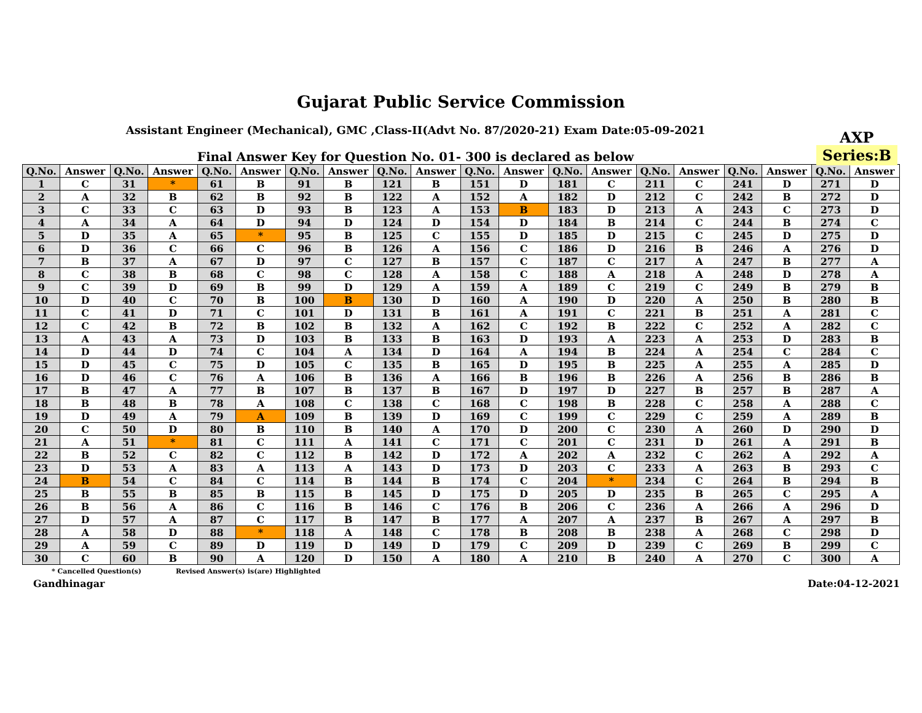Gujarat Public Service Commission
Assistant Engineer (Mechanical), GMC ,Class-II(Advt No. 87/2020-21) Exam Date:05-09-2021
Final Answer Key for Question No. 01- 300 is declared as below
AXP
Series:B
| Q.No. | Answer | Q.No. | Answer | Q.No. | Answer | Q.No. | Answer | Q.No. | Answer | Q.No. | Answer | Q.No. | Answer | Q.No. | Answer | Q.No. | Answer | Q.No. | Answer |
| --- | --- | --- | --- | --- | --- | --- | --- | --- | --- | --- | --- | --- | --- | --- | --- | --- | --- | --- | --- |
| 1 | C | 31 | * | 61 | B | 91 | B | 121 | B | 151 | D | 181 | C | 211 | C | 241 | D | 271 | D |
| 2 | A | 32 | B | 62 | B | 92 | B | 122 | A | 152 | A | 182 | D | 212 | C | 242 | B | 272 | D |
| 3 | C | 33 | C | 63 | D | 93 | B | 123 | A | 153 | B | 183 | D | 213 | A | 243 | C | 273 | D |
| 4 | A | 34 | A | 64 | D | 94 | D | 124 | D | 154 | D | 184 | B | 214 | C | 244 | B | 274 | C |
| 5 | D | 35 | A | 65 | * | 95 | B | 125 | C | 155 | D | 185 | D | 215 | C | 245 | D | 275 | D |
| 6 | D | 36 | C | 66 | C | 96 | B | 126 | A | 156 | C | 186 | D | 216 | B | 246 | A | 276 | D |
| 7 | B | 37 | A | 67 | D | 97 | C | 127 | B | 157 | C | 187 | C | 217 | A | 247 | B | 277 | A |
| 8 | C | 38 | B | 68 | C | 98 | C | 128 | A | 158 | C | 188 | A | 218 | A | 248 | D | 278 | A |
| 9 | C | 39 | D | 69 | B | 99 | D | 129 | A | 159 | A | 189 | C | 219 | C | 249 | B | 279 | B |
| 10 | D | 40 | C | 70 | B | 100 | B | 130 | D | 160 | A | 190 | D | 220 | A | 250 | B | 280 | B |
| 11 | C | 41 | D | 71 | C | 101 | D | 131 | B | 161 | A | 191 | C | 221 | B | 251 | A | 281 | C |
| 12 | C | 42 | B | 72 | B | 102 | B | 132 | A | 162 | C | 192 | B | 222 | C | 252 | A | 282 | C |
| 13 | A | 43 | A | 73 | D | 103 | B | 133 | B | 163 | D | 193 | A | 223 | A | 253 | D | 283 | B |
| 14 | D | 44 | D | 74 | C | 104 | A | 134 | D | 164 | A | 194 | B | 224 | A | 254 | C | 284 | C |
| 15 | D | 45 | C | 75 | D | 105 | C | 135 | B | 165 | D | 195 | B | 225 | A | 255 | A | 285 | D |
| 16 | D | 46 | C | 76 | A | 106 | B | 136 | A | 166 | B | 196 | B | 226 | A | 256 | B | 286 | B |
| 17 | B | 47 | A | 77 | B | 107 | B | 137 | B | 167 | D | 197 | D | 227 | B | 257 | B | 287 | A |
| 18 | B | 48 | B | 78 | A | 108 | C | 138 | C | 168 | C | 198 | B | 228 | C | 258 | A | 288 | C |
| 19 | D | 49 | A | 79 | A | 109 | B | 139 | D | 169 | C | 199 | C | 229 | C | 259 | A | 289 | B |
| 20 | C | 50 | D | 80 | B | 110 | B | 140 | A | 170 | D | 200 | C | 230 | A | 260 | D | 290 | D |
| 21 | A | 51 | * | 81 | C | 111 | A | 141 | C | 171 | C | 201 | C | 231 | D | 261 | A | 291 | B |
| 22 | B | 52 | C | 82 | C | 112 | B | 142 | D | 172 | A | 202 | A | 232 | C | 262 | A | 292 | A |
| 23 | D | 53 | A | 83 | A | 113 | A | 143 | D | 173 | D | 203 | C | 233 | A | 263 | B | 293 | C |
| 24 | B | 54 | C | 84 | C | 114 | B | 144 | B | 174 | C | 204 | * | 234 | C | 264 | B | 294 | B |
| 25 | B | 55 | B | 85 | B | 115 | B | 145 | D | 175 | D | 205 | D | 235 | B | 265 | C | 295 | A |
| 26 | B | 56 | A | 86 | C | 116 | B | 146 | C | 176 | B | 206 | C | 236 | A | 266 | A | 296 | D |
| 27 | D | 57 | A | 87 | C | 117 | B | 147 | B | 177 | A | 207 | A | 237 | B | 267 | A | 297 | B |
| 28 | A | 58 | D | 88 | * | 118 | A | 148 | C | 178 | B | 208 | B | 238 | A | 268 | C | 298 | D |
| 29 | A | 59 | C | 89 | D | 119 | D | 149 | D | 179 | C | 209 | D | 239 | C | 269 | B | 299 | C |
| 30 | C | 60 | B | 90 | A | 120 | D | 150 | A | 180 | A | 210 | B | 240 | A | 270 | C | 300 | A |
* Cancelled Question(s) Revised Answer(s) is(are) Highlighted
Gandhinagar Date:04-12-2021